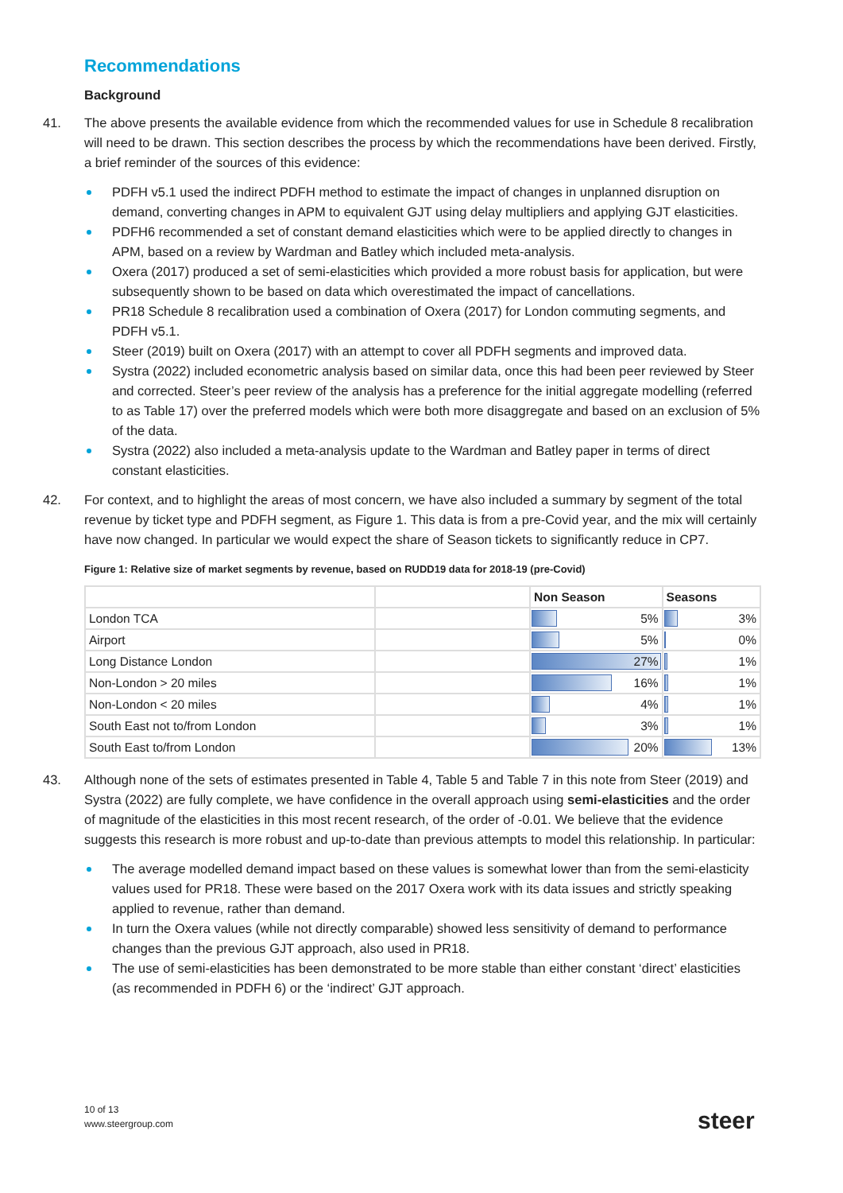Recommendations
Background
41. The above presents the available evidence from which the recommended values for use in Schedule 8 recalibration will need to be drawn. This section describes the process by which the recommendations have been derived. Firstly, a brief reminder of the sources of this evidence:
PDFH v5.1 used the indirect PDFH method to estimate the impact of changes in unplanned disruption on demand, converting changes in APM to equivalent GJT using delay multipliers and applying GJT elasticities.
PDFH6 recommended a set of constant demand elasticities which were to be applied directly to changes in APM, based on a review by Wardman and Batley which included meta-analysis.
Oxera (2017) produced a set of semi-elasticities which provided a more robust basis for application, but were subsequently shown to be based on data which overestimated the impact of cancellations.
PR18 Schedule 8 recalibration used a combination of Oxera (2017) for London commuting segments, and PDFH v5.1.
Steer (2019) built on Oxera (2017) with an attempt to cover all PDFH segments and improved data.
Systra (2022) included econometric analysis based on similar data, once this had been peer reviewed by Steer and corrected. Steer’s peer review of the analysis has a preference for the initial aggregate modelling (referred to as Table 17) over the preferred models which were both more disaggregate and based on an exclusion of 5% of the data.
Systra (2022) also included a meta-analysis update to the Wardman and Batley paper in terms of direct constant elasticities.
42. For context, and to highlight the areas of most concern, we have also included a summary by segment of the total revenue by ticket type and PDFH segment, as Figure 1. This data is from a pre-Covid year, and the mix will certainly have now changed. In particular we would expect the share of Season tickets to significantly reduce in CP7.
Figure 1: Relative size of market segments by revenue, based on RUDD19 data for 2018-19 (pre-Covid)
| | | Non Season | Seasons |
| --- | --- | --- | --- |
| London TCA | | 5% | 3% |
| Airport | | 5% | 0% |
| Long Distance London | | 27% | 1% |
| Non-London > 20 miles | | 16% | 1% |
| Non-London < 20 miles | | 4% | 1% |
| South East not to/from London | | 3% | 1% |
| South East to/from London | | 20% | 13% |
43. Although none of the sets of estimates presented in Table 4, Table 5 and Table 7 in this note from Steer (2019) and Systra (2022) are fully complete, we have confidence in the overall approach using semi-elasticities and the order of magnitude of the elasticities in this most recent research, of the order of -0.01. We believe that the evidence suggests this research is more robust and up-to-date than previous attempts to model this relationship. In particular:
The average modelled demand impact based on these values is somewhat lower than from the semi-elasticity values used for PR18. These were based on the 2017 Oxera work with its data issues and strictly speaking applied to revenue, rather than demand.
In turn the Oxera values (while not directly comparable) showed less sensitivity of demand to performance changes than the previous GJT approach, also used in PR18.
The use of semi-elasticities has been demonstrated to be more stable than either constant ‘direct’ elasticities (as recommended in PDFH 6) or the ‘indirect’ GJT approach.
10 of 13
www.steergroup.com
steer